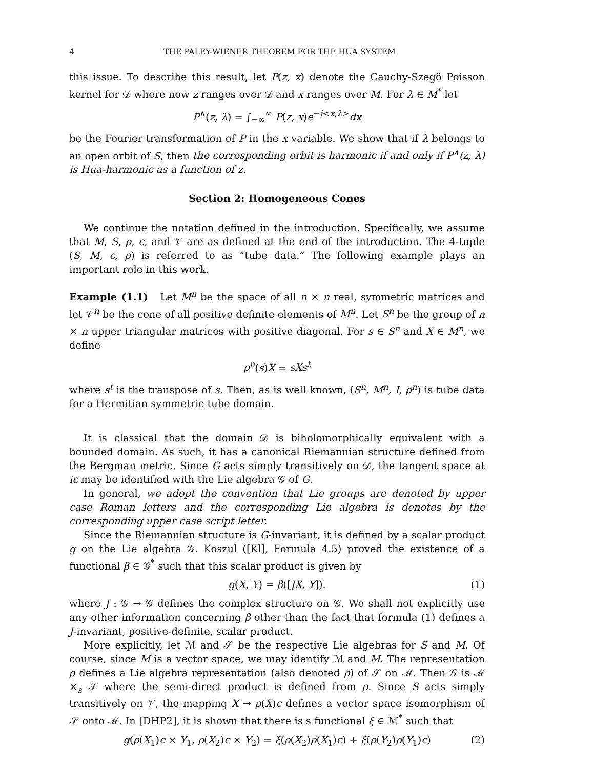4 THE PALEY-WIENER THEOREM FOR THE HUA SYSTEM
this issue. To describe this result, let P(z, x) denote the Cauchy-Szegö Poisson kernel for 𝒟 where now z ranges over 𝒟 and x ranges over M. For λ ∈ M<sup>*</sup> let
P<sup>∧</sup>(z, λ) = ∫<sub>−∞</sub><sup>∞</sup> P(z, x)e<sup>−i<x,λ></sup>dx
be the Fourier transformation of P in the x variable. We show that if λ belongs to an open orbit of S, then the corresponding orbit is harmonic if and only if P<sup>∧</sup>(z, λ) is Hua-harmonic as a function of z.
Section 2: Homogeneous Cones
We continue the notation defined in the introduction. Specifically, we assume that M, S, ρ, c, and 𝒱 are as defined at the end of the introduction. The 4-tuple (S, M, c, ρ) is referred to as “tube data.” The following example plays an important role in this work.
Example (1.1) Let M<sup>n</sup> be the space of all n × n real, symmetric matrices and let 𝒱<sup>n</sup> be the cone of all positive definite elements of M<sup>n</sup>. Let S<sup>n</sup> be the group of n × n upper triangular matrices with positive diagonal. For s ∈ S<sup>n</sup> and X ∈ M<sup>n</sup>, we define
ρ<sup>n</sup>(s)X = sXs<sup>t</sup>
where s<sup>t</sup> is the transpose of s. Then, as is well known, (S<sup>n</sup>, M<sup>n</sup>, I, ρ<sup>n</sup>) is tube data for a Hermitian symmetric tube domain.
It is classical that the domain 𝒟 is biholomorphically equivalent with a bounded domain. As such, it has a canonical Riemannian structure defined from the Bergman metric. Since G acts simply transitively on 𝒟, the tangent space at ic may be identified with the Lie algebra 𝒢 of G.
In general, we adopt the convention that Lie groups are denoted by upper case Roman letters and the corresponding Lie algebra is denotes by the corresponding upper case script letter.
Since the Riemannian structure is G-invariant, it is defined by a scalar product g on the Lie algebra 𝒢. Koszul ([Kl], Formula 4.5) proved the existence of a functional β ∈ 𝒢<sup>*</sup> such that this scalar product is given by
g(X, Y) = β([JX, Y]). (1)
where J : 𝒢 → 𝒢 defines the complex structure on 𝒢. We shall not explicitly use any other information concerning β other than the fact that formula (1) defines a J-invariant, positive-definite, scalar product.
More explicitly, let ℳ and 𝒮 be the respective Lie algebras for S and M. Of course, since M is a vector space, we may identify ℳ and M. The representation ρ defines a Lie algebra representation (also denoted ρ) of 𝒮 on ℳ. Then 𝒢 is ℳ ×<sub>s</sub> 𝒮 where the semi-direct product is defined from ρ. Since S acts simply transitively on 𝒱, the mapping X → ρ(X)c defines a vector space isomorphism of 𝒮 onto ℳ. In [DHP2], it is shown that there is s functional ξ ∈ ℳ<sup>*</sup> such that
g(ρ(X<sub>1</sub>)c × Y<sub>1</sub>, ρ(X<sub>2</sub>)c × Y<sub>2</sub>) = ξ(ρ(X<sub>2</sub>)ρ(X<sub>1</sub>)c) + ξ(ρ(Y<sub>2</sub>)ρ(Y<sub>1</sub>)c) (2)